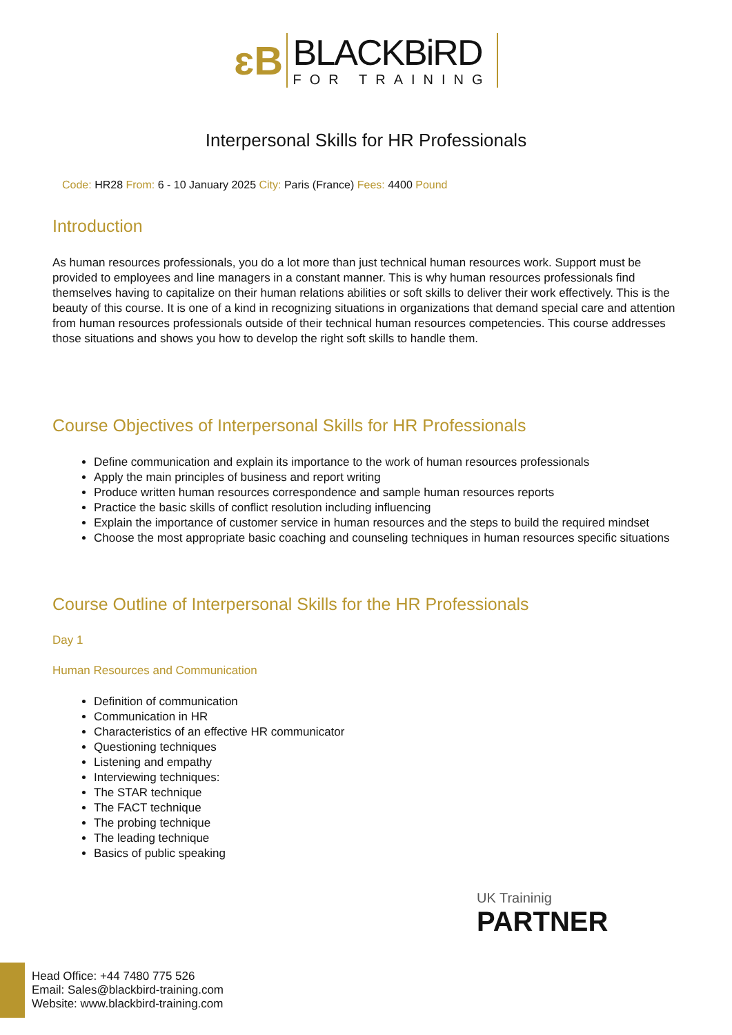ɛB
BLACKBiRD
FOR TRAINING
Interpersonal Skills for HR Professionals
Code: HR28 From: 6 - 10 January 2025 City: Paris (France) Fees: 4400 Pound
Introduction
As human resources professionals, you do a lot more than just technical human resources work. Support must be provided to employees and line managers in a constant manner. This is why human resources professionals find themselves having to capitalize on their human relations abilities or soft skills to deliver their work effectively. This is the beauty of this course. It is one of a kind in recognizing situations in organizations that demand special care and attention from human resources professionals outside of their technical human resources competencies. This course addresses those situations and shows you how to develop the right soft skills to handle them.
Course Objectives of Interpersonal Skills for HR Professionals
Define communication and explain its importance to the work of human resources professionals
Apply the main principles of business and report writing
Produce written human resources correspondence and sample human resources reports
Practice the basic skills of conflict resolution including influencing
Explain the importance of customer service in human resources and the steps to build the required mindset
Choose the most appropriate basic coaching and counseling techniques in human resources specific situations
Course Outline of Interpersonal Skills for the HR Professionals
Day 1
Human Resources and Communication
Definition of communication
Communication in HR
Characteristics of an effective HR communicator
Questioning techniques
Listening and empathy
Interviewing techniques:
The STAR technique
The FACT technique
The probing technique
The leading technique
Basics of public speaking
UK Traininig
PARTNER
Head Office: +44 7480 775 526
Email: Sales@blackbird-training.com
Website: www.blackbird-training.com